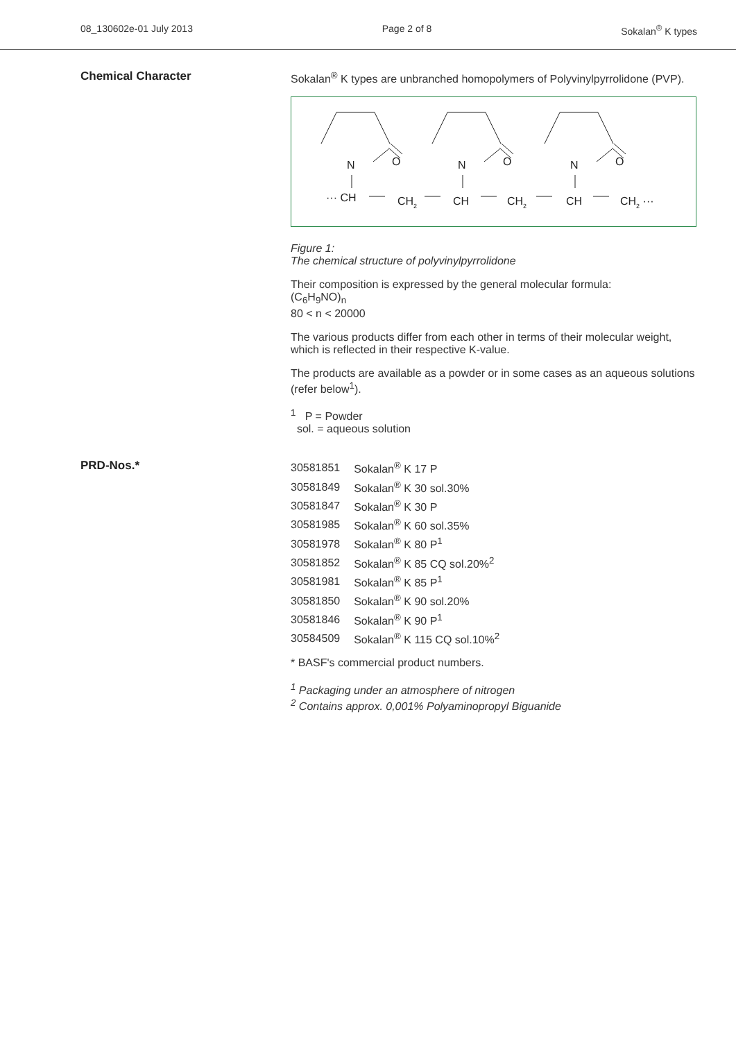08_130602e-01 July 2013 Page 2 of 8 Sokalan<sup>®</sup> K types
Chemical Character
Sokalan<sup>®</sup> K types are unbranched homopolymers of Polyvinylpyrrolidone (PVP).
N
O
N
O
N
O
··· CH
CH2
CH
CH2
CH
CH2 ···
Figure 1:
The chemical structure of polyvinylpyrrolidone
Their composition is expressed by the general molecular formula:
(C<sub>6</sub>H<sub>9</sub>NO)<sub>n</sub>
80 < n < 20000
The various products differ from each other in terms of their molecular weight, which is reflected in their respective K-value.
The products are available as a powder or in some cases as an aqueous solutions (refer below<sup>1</sup>).
<sup>1</sup> P = Powder
sol. = aqueous solution
PRD-Nos.*
| 30581851 | Sokalan<sup>®</sup> K 17 P |
| 30581849 | Sokalan<sup>®</sup> K 30 sol.30% |
| 30581847 | Sokalan<sup>®</sup> K 30 P |
| 30581985 | Sokalan<sup>®</sup> K 60 sol.35% |
| 30581978 | Sokalan<sup>®</sup> K 80 P<sup>1</sup> |
| 30581852 | Sokalan<sup>®</sup> K 85 CQ sol.20%<sup>2</sup> |
| 30581981 | Sokalan<sup>®</sup> K 85 P<sup>1</sup> |
| 30581850 | Sokalan<sup>®</sup> K 90 sol.20% |
| 30581846 | Sokalan<sup>®</sup> K 90 P<sup>1</sup> |
| 30584509 | Sokalan<sup>®</sup> K 115 CQ sol.10%<sup>2</sup> |
* BASF's commercial product numbers.
<sup>1</sup> Packaging under an atmosphere of nitrogen
<sup>2</sup> Contains approx. 0,001% Polyaminopropyl Biguanide